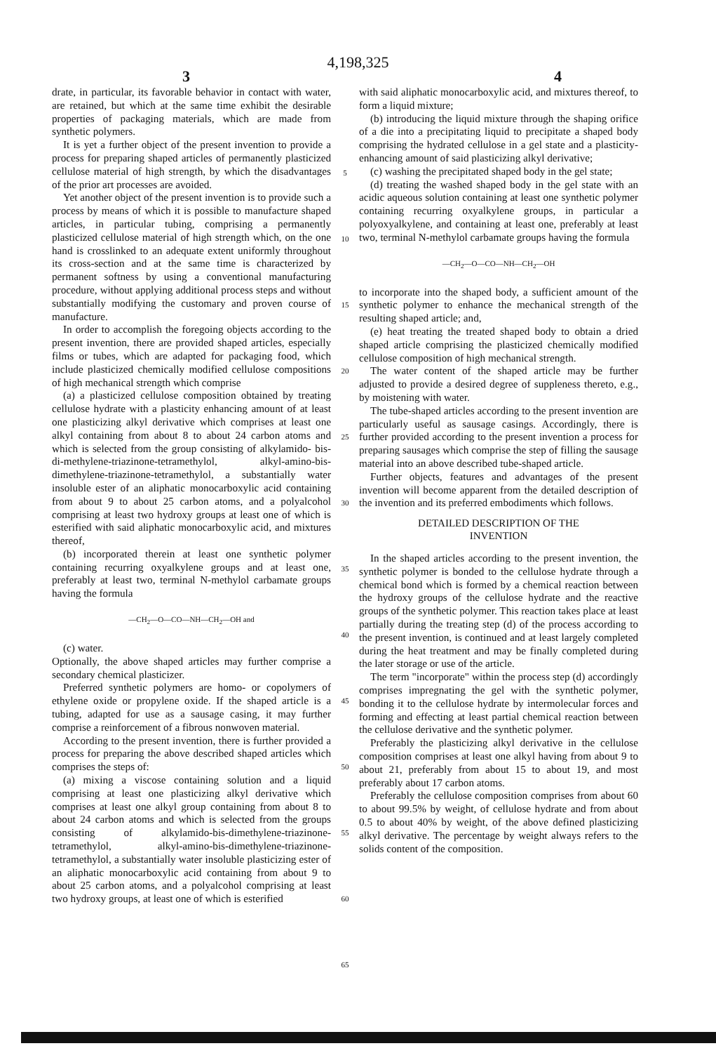4,198,325
3 4
drate, in particular, its favorable behavior in contact with water, are retained, but which at the same time exhibit the desirable properties of packaging materials, which are made from synthetic polymers.
It is yet a further object of the present invention to provide a process for preparing shaped articles of permanently plasticized cellulose material of high strength, by which the disadvantages of the prior art processes are avoided.
Yet another object of the present invention is to provide such a process by means of which it is possible to manufacture shaped articles, in particular tubing, comprising a permanently plasticized cellulose material of high strength which, on the one hand is crosslinked to an adequate extent uniformly throughout its cross-section and at the same time is characterized by permanent softness by using a conventional manufacturing procedure, without applying additional process steps and without substantially modifying the customary and proven course of manufacture.
In order to accomplish the foregoing objects according to the present invention, there are provided shaped articles, especially films or tubes, which are adapted for packaging food, which include plasticized chemically modified cellulose compositions of high mechanical strength which comprise
(a) a plasticized cellulose composition obtained by treating cellulose hydrate with a plasticity enhancing amount of at least one plasticizing alkyl derivative which comprises at least one alkyl containing from about 8 to about 24 carbon atoms and which is selected from the group consisting of alkylamido- bis-di-methylene-triazinone-tetramethylol, alkyl-amino-bis-dimethylene-triazinone-tetramethylol, a substantially water insoluble ester of an aliphatic monocarboxylic acid containing from about 9 to about 25 carbon atoms, and a polyalcohol comprising at least two hydroxy groups at least one of which is esterified with said aliphatic monocarboxylic acid, and mixtures thereof,
(b) incorporated therein at least one synthetic polymer containing recurring oxyalkylene groups and at least one, preferably at least two, terminal N-methylol carbamate groups having the formula
—CH<sub>2</sub>—O—CO—NH—CH<sub>2</sub>—OH and
(c) water.
Optionally, the above shaped articles may further comprise a secondary chemical plasticizer.
Preferred synthetic polymers are homo- or copolymers of ethylene oxide or propylene oxide. If the shaped article is a tubing, adapted for use as a sausage casing, it may further comprise a reinforcement of a fibrous nonwoven material.
According to the present invention, there is further provided a process for preparing the above described shaped articles which comprises the steps of:
(a) mixing a viscose containing solution and a liquid comprising at least one plasticizing alkyl derivative which comprises at least one alkyl group containing from about 8 to about 24 carbon atoms and which is selected from the groups consisting of alkylamido-bis-dimethylene-triazinone-tetramethylol, alkyl-amino-bis-dimethylene-triazinone-tetramethylol, a substantially water insoluble plasticizing ester of an aliphatic monocarboxylic acid containing from about 9 to about 25 carbon atoms, and a polyalcohol comprising at least two hydroxy groups, at least one of which is esterified
5
10
15
20
25
30
35
40
45
50
55
60
65
with said aliphatic monocarboxylic acid, and mixtures thereof, to form a liquid mixture;
(b) introducing the liquid mixture through the shaping orifice of a die into a precipitating liquid to precipitate a shaped body comprising the hydrated cellulose in a gel state and a plasticity-enhancing amount of said plasticizing alkyl derivative;
(c) washing the precipitated shaped body in the gel state;
(d) treating the washed shaped body in the gel state with an acidic aqueous solution containing at least one synthetic polymer containing recurring oxyalkylene groups, in particular a polyoxyalkylene, and containing at least one, preferably at least two, terminal N-methylol carbamate groups having the formula
—CH<sub>2</sub>—O—CO—NH—CH<sub>2</sub>—OH
to incorporate into the shaped body, a sufficient amount of the synthetic polymer to enhance the mechanical strength of the resulting shaped article; and,
(e) heat treating the treated shaped body to obtain a dried shaped article comprising the plasticized chemically modified cellulose composition of high mechanical strength.
The water content of the shaped article may be further adjusted to provide a desired degree of suppleness thereto, e.g., by moistening with water.
The tube-shaped articles according to the present invention are particularly useful as sausage casings. Accordingly, there is further provided according to the present invention a process for preparing sausages which comprise the step of filling the sausage material into an above described tube-shaped article.
Further objects, features and advantages of the present invention will become apparent from the detailed description of the invention and its preferred embodiments which follows.
DETAILED DESCRIPTION OF THE
INVENTION
In the shaped articles according to the present invention, the synthetic polymer is bonded to the cellulose hydrate through a chemical bond which is formed by a chemical reaction between the hydroxy groups of the cellulose hydrate and the reactive groups of the synthetic polymer. This reaction takes place at least partially during the treating step (d) of the process according to the present invention, is continued and at least largely completed during the heat treatment and may be finally completed during the later storage or use of the article.
The term "incorporate" within the process step (d) accordingly comprises impregnating the gel with the synthetic polymer, bonding it to the cellulose hydrate by intermolecular forces and forming and effecting at least partial chemical reaction between the cellulose derivative and the synthetic polymer.
Preferably the plasticizing alkyl derivative in the cellulose composition comprises at least one alkyl having from about 9 to about 21, preferably from about 15 to about 19, and most preferably about 17 carbon atoms.
Preferably the cellulose composition comprises from about 60 to about 99.5% by weight, of cellulose hydrate and from about 0.5 to about 40% by weight, of the above defined plasticizing alkyl derivative. The percentage by weight always refers to the solids content of the composition.